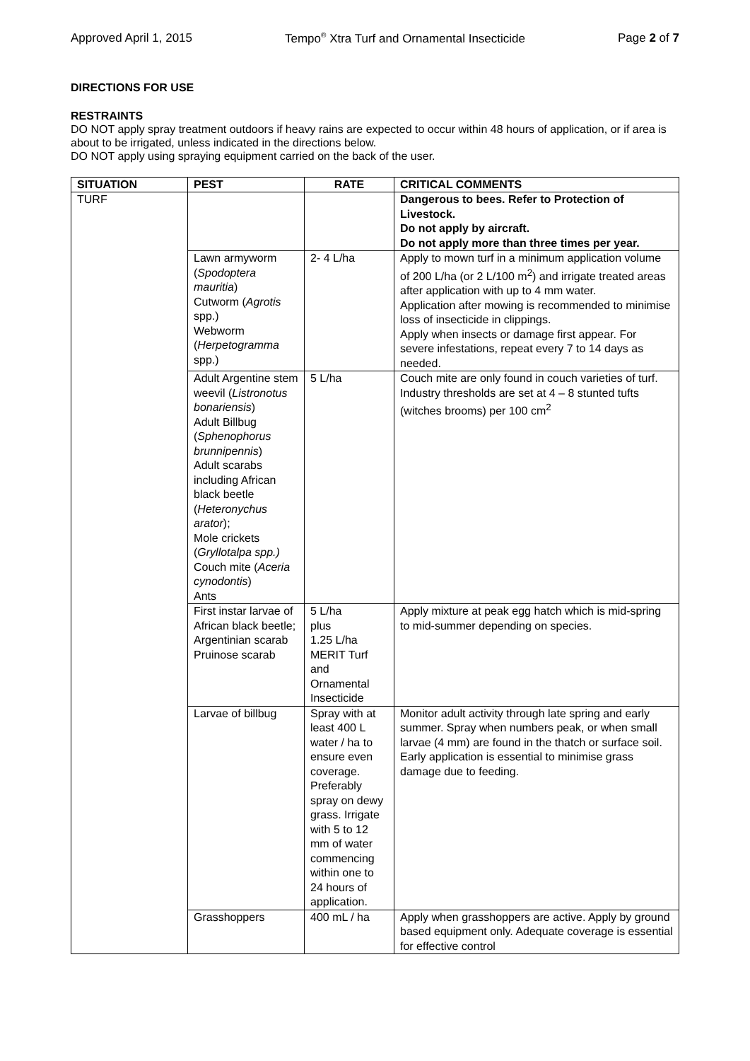Approved April 1, 2015 Tempo<sup>®</sup> Xtra Turf and Ornamental Insecticide Page 2 of 7
DIRECTIONS FOR USE
RESTRAINTS
DO NOT apply spray treatment outdoors if heavy rains are expected to occur within 48 hours of application, or if area is about to be irrigated, unless indicated in the directions below.
DO NOT apply using spraying equipment carried on the back of the user.
| SITUATION | PEST | RATE | CRITICAL COMMENTS |
| --- | --- | --- | --- |
| TURF | | | Dangerous to bees. Refer to Protection of Livestock. Do not apply by aircraft. Do not apply more than three times per year. |
| | Lawn armyworm ( Spodoptera mauritia ) Cutworm ( Agrotis spp.) Webworm ( Herpetogramma spp.) | 2- 4 L/ha | Apply to mown turf in a minimum application volume of 200 L/ha (or 2 L/100 m<sup>2</sup>) and irrigate treated areas after application with up to 4 mm water. Application after mowing is recommended to minimise loss of insecticide in clippings. Apply when insects or damage first appear. For severe infestations, repeat every 7 to 14 days as needed. |
| | Adult Argentine stem weevil ( Listronotus bonariensis ) Adult Billbug ( Sphenophorus brunnipennis ) Adult scarabs including African black beetle ( Heteronychus arator ); Mole crickets ( Gryllotalpa spp.) Couch mite ( Aceria cynodontis ) Ants | 5 L/ha | Couch mite are only found in couch varieties of turf. Industry thresholds are set at 4 – 8 stunted tufts (witches brooms) per 100 cm<sup>2</sup> |
| | First instar larvae of African black beetle; Argentinian scarab Pruinose scarab | 5 L/ha plus 1.25 L/ha MERIT Turf and Ornamental Insecticide | Apply mixture at peak egg hatch which is mid-spring to mid-summer depending on species. |
| | Larvae of billbug | Spray with at least 400 L water / ha to ensure even coverage. Preferably spray on dewy grass. Irrigate with 5 to 12 mm of water commencing within one to 24 hours of application. | Monitor adult activity through late spring and early summer. Spray when numbers peak, or when small larvae (4 mm) are found in the thatch or surface soil. Early application is essential to minimise grass damage due to feeding. |
| | Grasshoppers | 400 mL / ha | Apply when grasshoppers are active. Apply by ground based equipment only. Adequate coverage is essential for effective control |